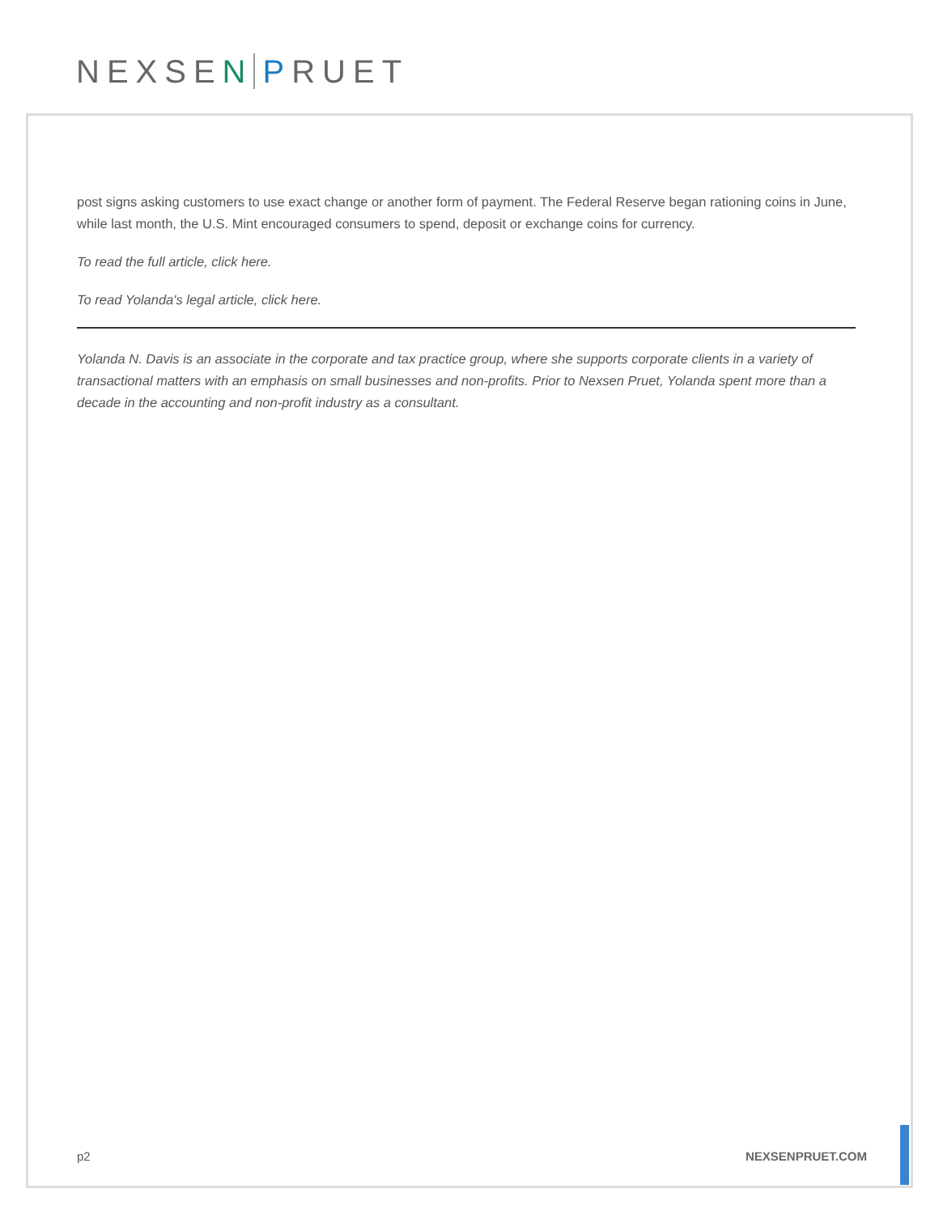NEXSEN PRUET
post signs asking customers to use exact change or another form of payment. The Federal Reserve began rationing coins in June, while last month, the U.S. Mint encouraged consumers to spend, deposit or exchange coins for currency.
To read the full article, click here.
To read Yolanda's legal article, click here.
Yolanda N. Davis is an associate in the corporate and tax practice group, where she supports corporate clients in a variety of transactional matters with an emphasis on small businesses and non-profits. Prior to Nexsen Pruet, Yolanda spent more than a decade in the accounting and non-profit industry as a consultant.
p2 NEXSENPRUET.COM